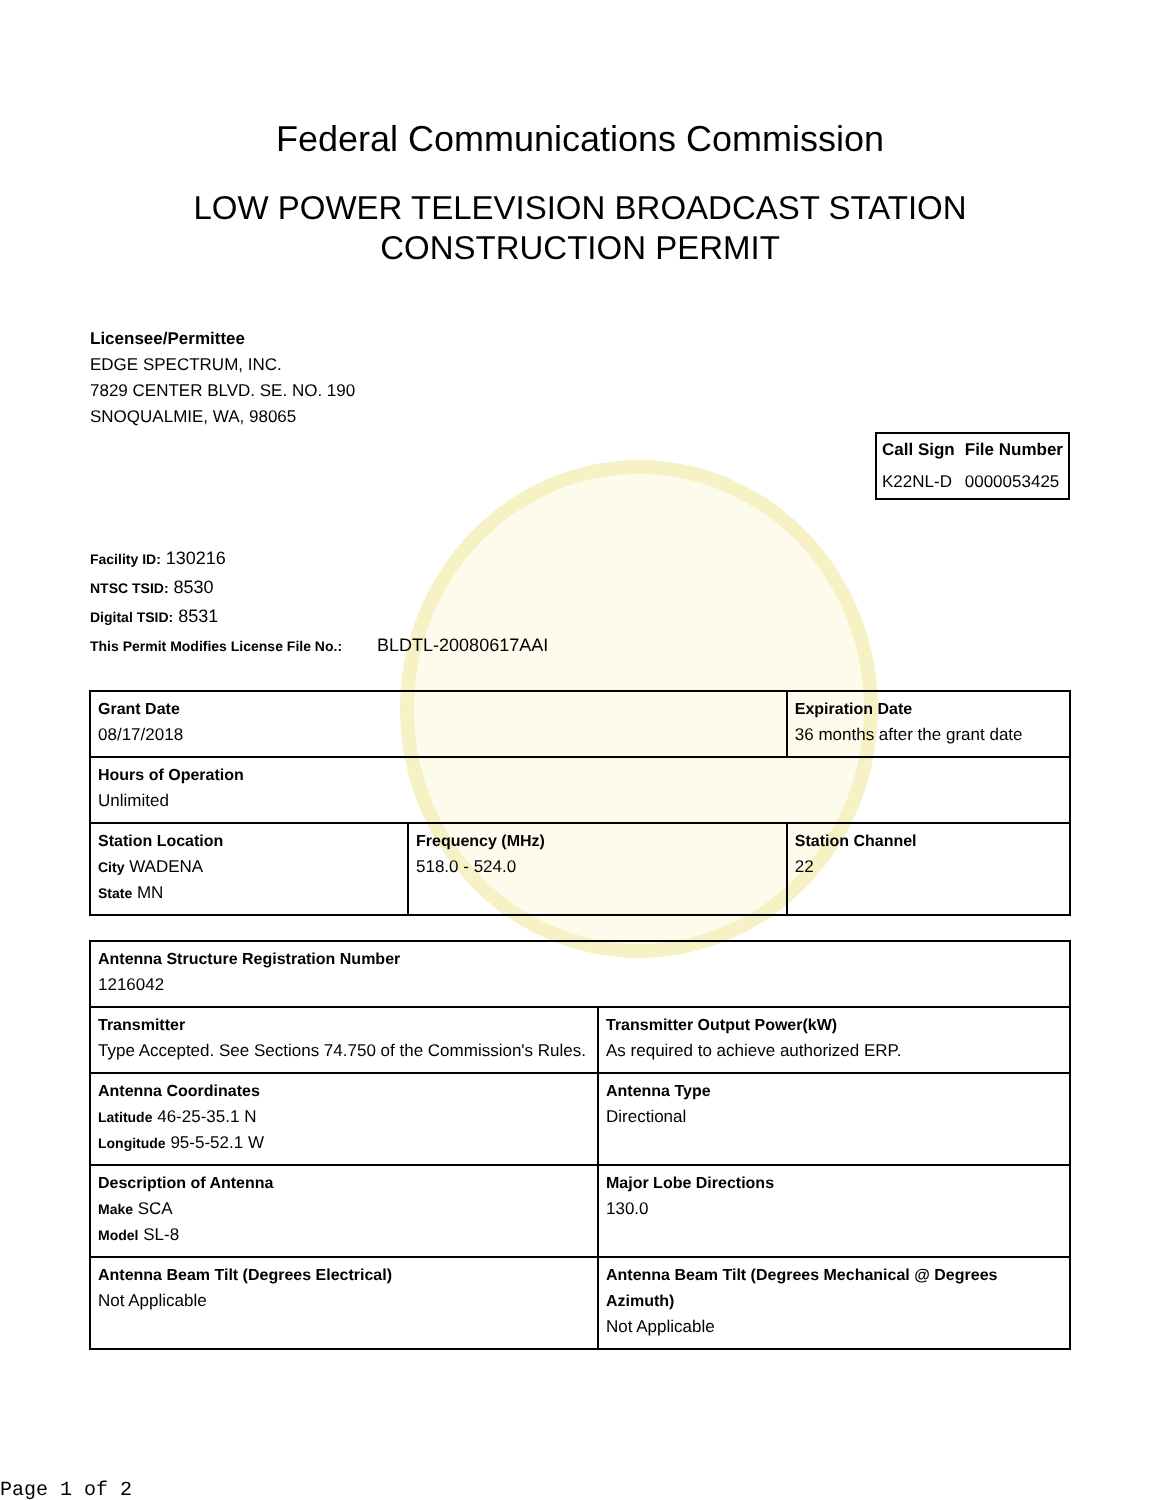Federal Communications Commission
LOW POWER TELEVISION BROADCAST STATION
CONSTRUCTION PERMIT
Licensee/Permittee
EDGE SPECTRUM, INC.
7829 CENTER BLVD. SE. NO. 190
SNOQUALMIE, WA, 98065
| Call Sign | File Number |
| --- | --- |
| K22NL-D | 0000053425 |
Facility ID: 130216
NTSC TSID: 8530
Digital TSID: 8531
This Permit Modifies License File No.: BLDTL-20080617AAI
| Grant Date 08/17/2018 | | Expiration Date 36 months after the grant date | |
| Hours of Operation Unlimited | | | |
| Station Location City WADENA State MN | Frequency (MHz) 518.0 - 524.0 | | Station Channel 22 |
| Antenna Structure Registration Number 1216042 | |
| Transmitter Type Accepted. See Sections 74.750 of the Commission's Rules. | Transmitter Output Power(kW) As required to achieve authorized ERP. |
| Antenna Coordinates Latitude 46-25-35.1 N Longitude 95-5-52.1 W | Antenna Type Directional |
| Description of Antenna Make SCA Model SL-8 | Major Lobe Directions 130.0 |
| Antenna Beam Tilt (Degrees Electrical) Not Applicable | Antenna Beam Tilt (Degrees Mechanical @ Degrees Azimuth) Not Applicable |
Page 1 of 2